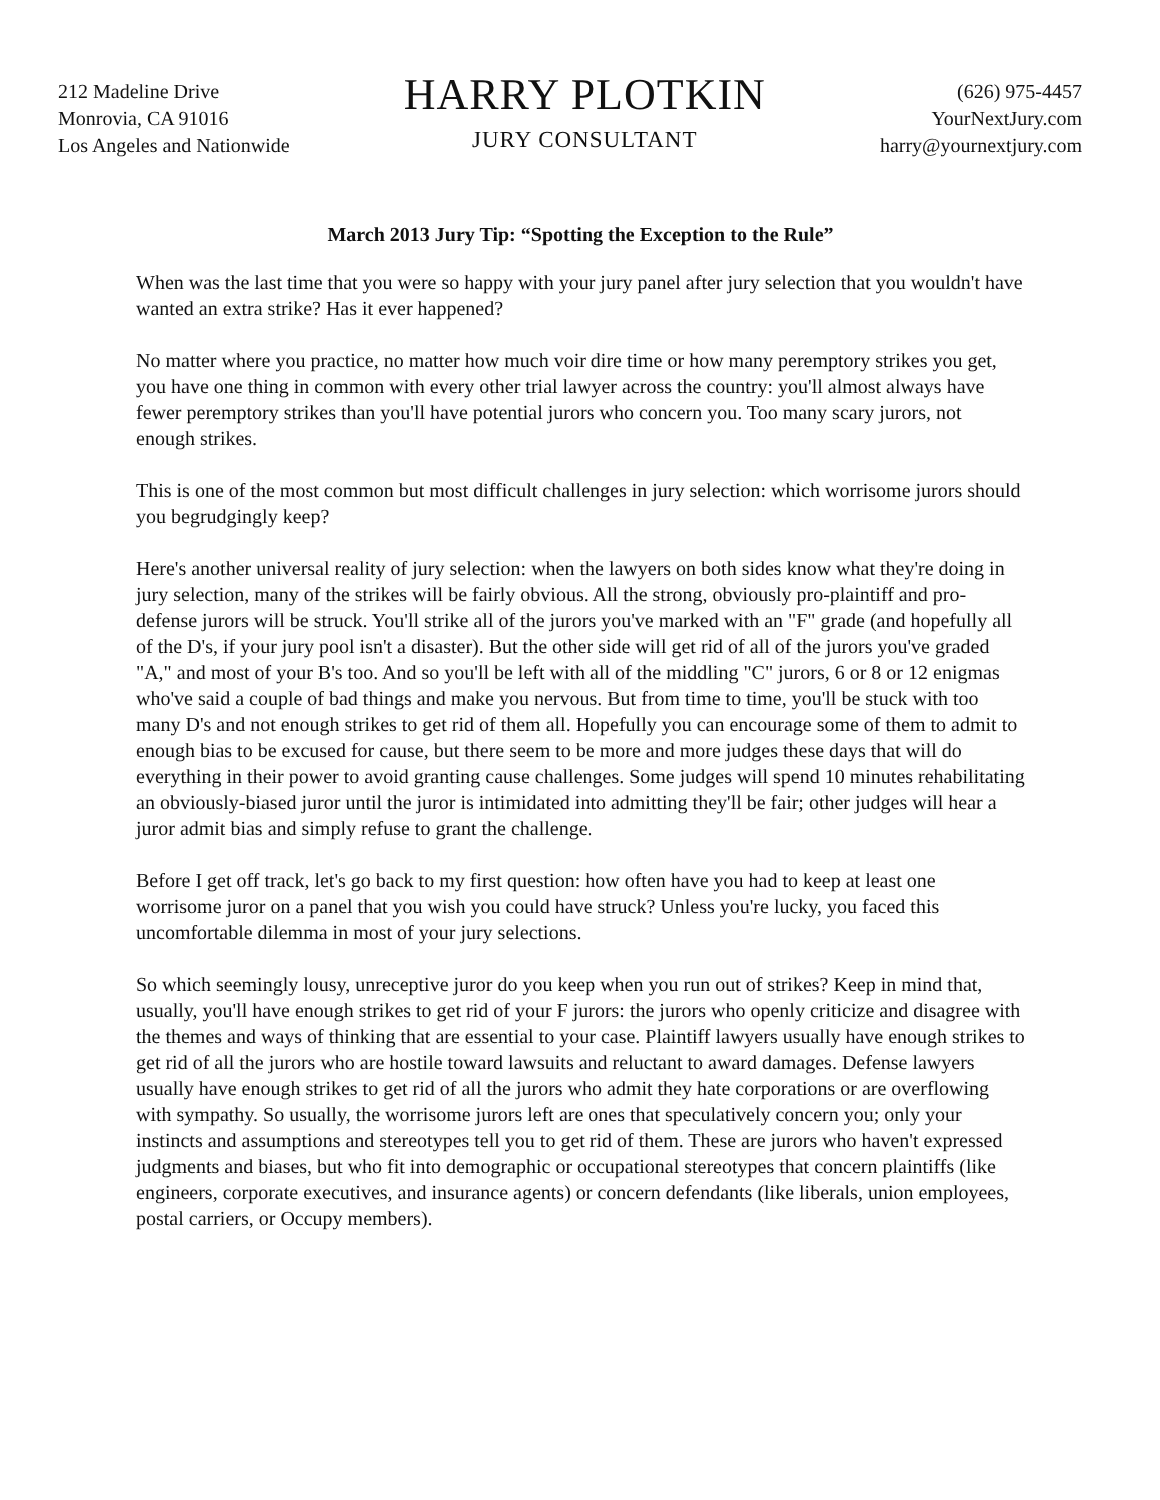212 Madeline Drive
Monrovia, CA 91016
Los Angeles and Nationwide
HARRY PLOTKIN
JURY CONSULTANT
(626) 975-4457
YourNextJury.com
harry@yournextjury.com
March 2013 Jury Tip: “Spotting the Exception to the Rule”
When was the last time that you were so happy with your jury panel after jury selection that you wouldn't have wanted an extra strike? Has it ever happened?
No matter where you practice, no matter how much voir dire time or how many peremptory strikes you get, you have one thing in common with every other trial lawyer across the country: you'll almost always have fewer peremptory strikes than you'll have potential jurors who concern you. Too many scary jurors, not enough strikes.
This is one of the most common but most difficult challenges in jury selection: which worrisome jurors should you begrudgingly keep?
Here's another universal reality of jury selection: when the lawyers on both sides know what they're doing in jury selection, many of the strikes will be fairly obvious. All the strong, obviously pro-plaintiff and pro-defense jurors will be struck. You'll strike all of the jurors you've marked with an "F" grade (and hopefully all of the D's, if your jury pool isn't a disaster). But the other side will get rid of all of the jurors you've graded "A," and most of your B's too. And so you'll be left with all of the middling "C" jurors, 6 or 8 or 12 enigmas who've said a couple of bad things and make you nervous. But from time to time, you'll be stuck with too many D's and not enough strikes to get rid of them all. Hopefully you can encourage some of them to admit to enough bias to be excused for cause, but there seem to be more and more judges these days that will do everything in their power to avoid granting cause challenges. Some judges will spend 10 minutes rehabilitating an obviously-biased juror until the juror is intimidated into admitting they'll be fair; other judges will hear a juror admit bias and simply refuse to grant the challenge.
Before I get off track, let's go back to my first question: how often have you had to keep at least one worrisome juror on a panel that you wish you could have struck? Unless you're lucky, you faced this uncomfortable dilemma in most of your jury selections.
So which seemingly lousy, unreceptive juror do you keep when you run out of strikes? Keep in mind that, usually, you'll have enough strikes to get rid of your F jurors: the jurors who openly criticize and disagree with the themes and ways of thinking that are essential to your case. Plaintiff lawyers usually have enough strikes to get rid of all the jurors who are hostile toward lawsuits and reluctant to award damages. Defense lawyers usually have enough strikes to get rid of all the jurors who admit they hate corporations or are overflowing with sympathy. So usually, the worrisome jurors left are ones that speculatively concern you; only your instincts and assumptions and stereotypes tell you to get rid of them. These are jurors who haven't expressed judgments and biases, but who fit into demographic or occupational stereotypes that concern plaintiffs (like engineers, corporate executives, and insurance agents) or concern defendants (like liberals, union employees, postal carriers, or Occupy members).